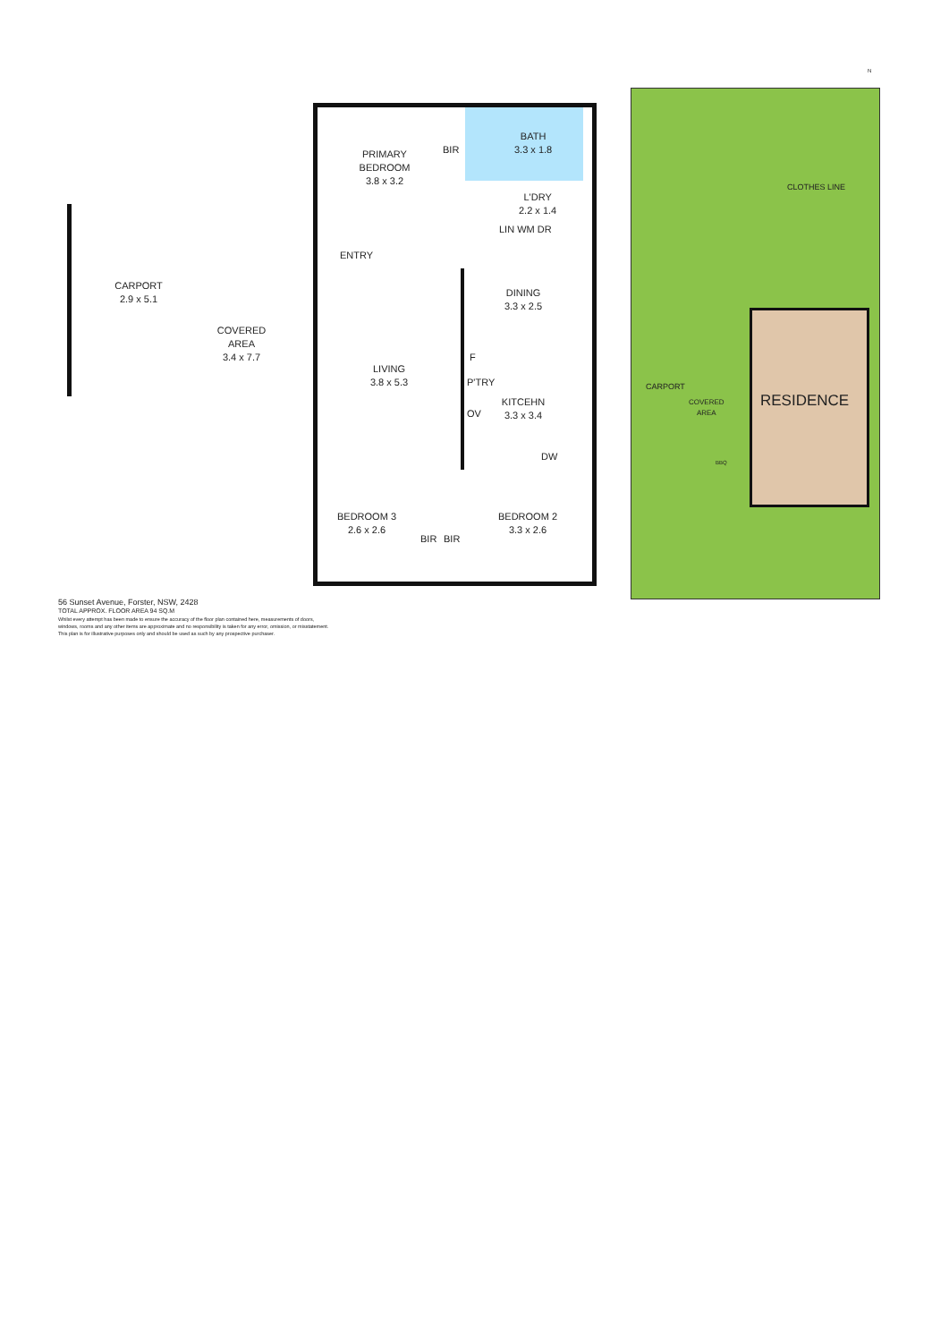N
PRIMARY
BEDROOM
3.8 x 3.2
BIR
BATH
3.3 x 1.8
L'DRY
2.2 x 1.4
LIN WM DR
CARPORT
2.9 x 5.1
COVERED
AREA
3.4 x 7.7
ENTRY
DINING
3.3 x 2.5
LIVING
3.8 x 5.3
F
P'TRY
OV
KITCEHN
3.3 x 3.4
DW
BEDROOM 3
2.6 x 2.6
BIR BIR
BEDROOM 2
3.3 x 2.6
CLOTHES LINE
CARPORT
COVERED
AREA
BBQ
RESIDENCE
56 Sunset Avenue, Forster, NSW, 2428
TOTAL APPROX. FLOOR AREA 94 SQ.M
Whilst every attempt has been made to ensure the accuracy of the floor plan contained here, measurements of doors,
windows, rooms and any other items are approximate and no responsibility is taken for any error, omission, or misstatement.
This plan is for illustrative purposes only and should be used as such by any prospective purchaser.